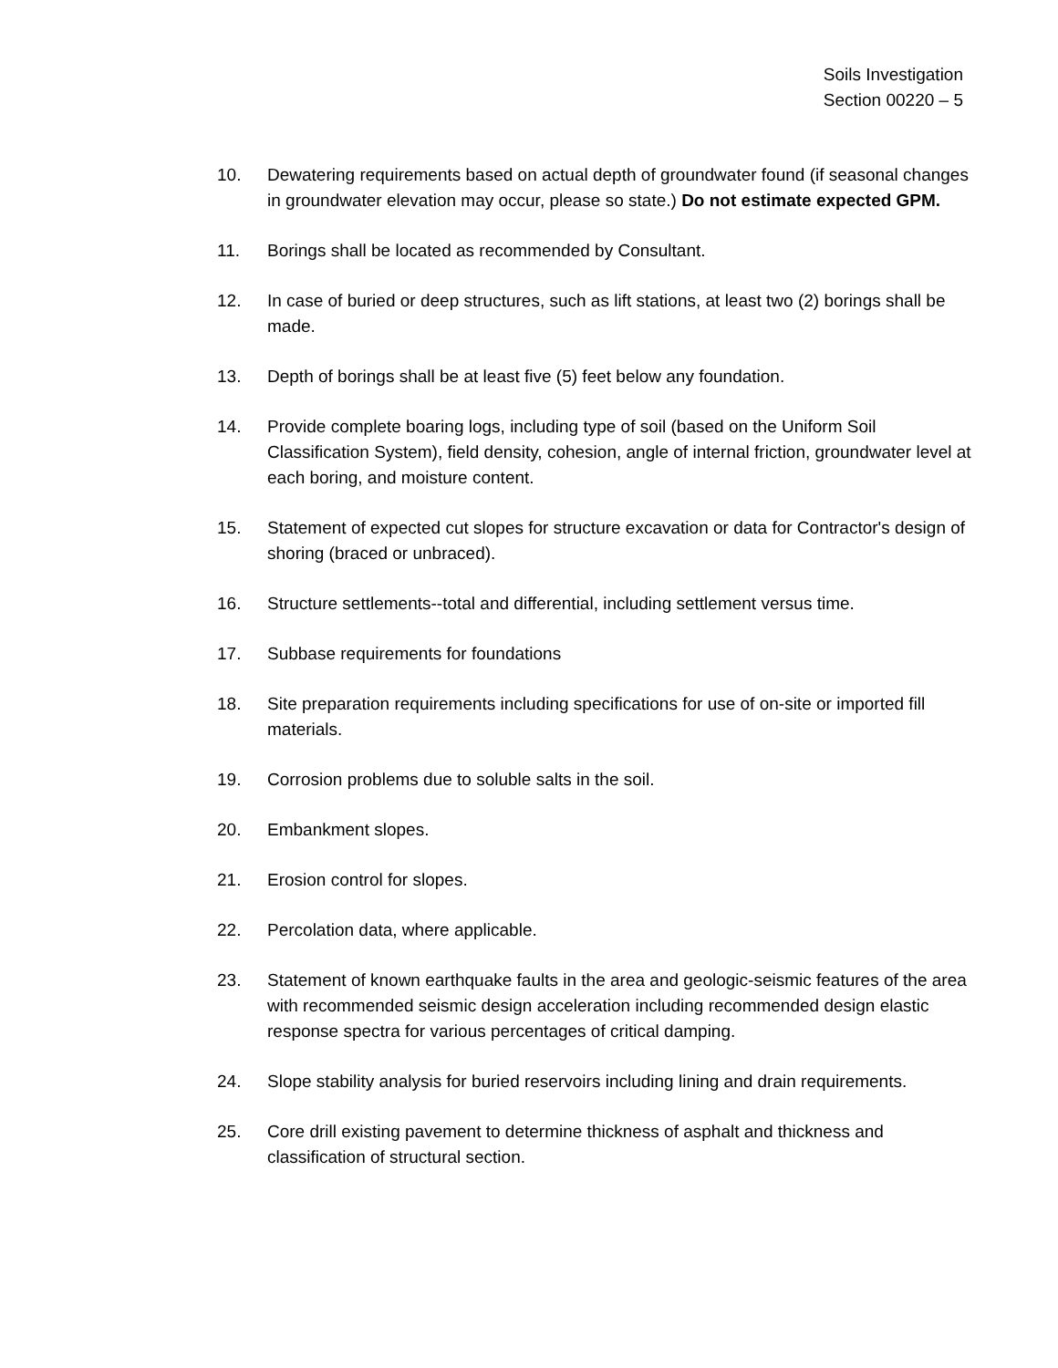Soils Investigation
Section 00220 – 5
10. Dewatering requirements based on actual depth of groundwater found (if seasonal changes in groundwater elevation may occur, please so state.) Do not estimate expected GPM.
11. Borings shall be located as recommended by Consultant.
12. In case of buried or deep structures, such as lift stations, at least two (2) borings shall be made.
13. Depth of borings shall be at least five (5) feet below any foundation.
14. Provide complete boaring logs, including type of soil (based on the Uniform Soil Classification System), field density, cohesion, angle of internal friction, groundwater level at each boring, and moisture content.
15. Statement of expected cut slopes for structure excavation or data for Contractor's design of shoring (braced or unbraced).
16. Structure settlements--total and differential, including settlement versus time.
17. Subbase requirements for foundations
18. Site preparation requirements including specifications for use of on-site or imported fill materials.
19. Corrosion problems due to soluble salts in the soil.
20. Embankment slopes.
21. Erosion control for slopes.
22. Percolation data, where applicable.
23. Statement of known earthquake faults in the area and geologic-seismic features of the area with recommended seismic design acceleration including recommended design elastic response spectra for various percentages of critical damping.
24. Slope stability analysis for buried reservoirs including lining and drain requirements.
25. Core drill existing pavement to determine thickness of asphalt and thickness and classification of structural section.